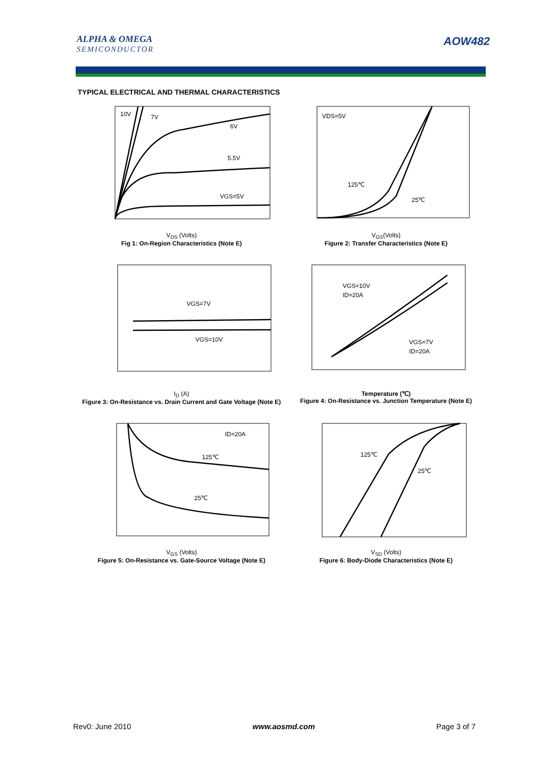ALPHA & OMEGA
SEMICONDUCTOR
AOW482
TYPICAL ELECTRICAL AND THERMAL CHARACTERISTICS
10V
7V
6V
5.5V
VGS=5V
V<sub>DS</sub> (Volts)
Fig 1: On-Region Characteristics (Note E)
VDS=5V
125℃
25℃
V<sub>GS</sub>(Volts)
Figure 2: Transfer Characteristics (Note E)
VGS=7V
VGS=10V
I<sub>D</sub> (A)
Figure 3: On-Resistance vs. Drain Current and Gate Voltage (Note E)
VGS=10V
ID=20A
VGS=7V
ID=20A
Temperature (℃)
Figure 4: On-Resistance vs. Junction Temperature (Note E)
ID=20A
125℃
25℃
V<sub>GS</sub> (Volts)
Figure 5: On-Resistance vs. Gate-Source Voltage (Note E)
125℃
25℃
V<sub>SD</sub> (Volts)
Figure 6: Body-Diode Characteristics (Note E)
Rev0: June 2010 www.aosmd.com Page 3 of 7